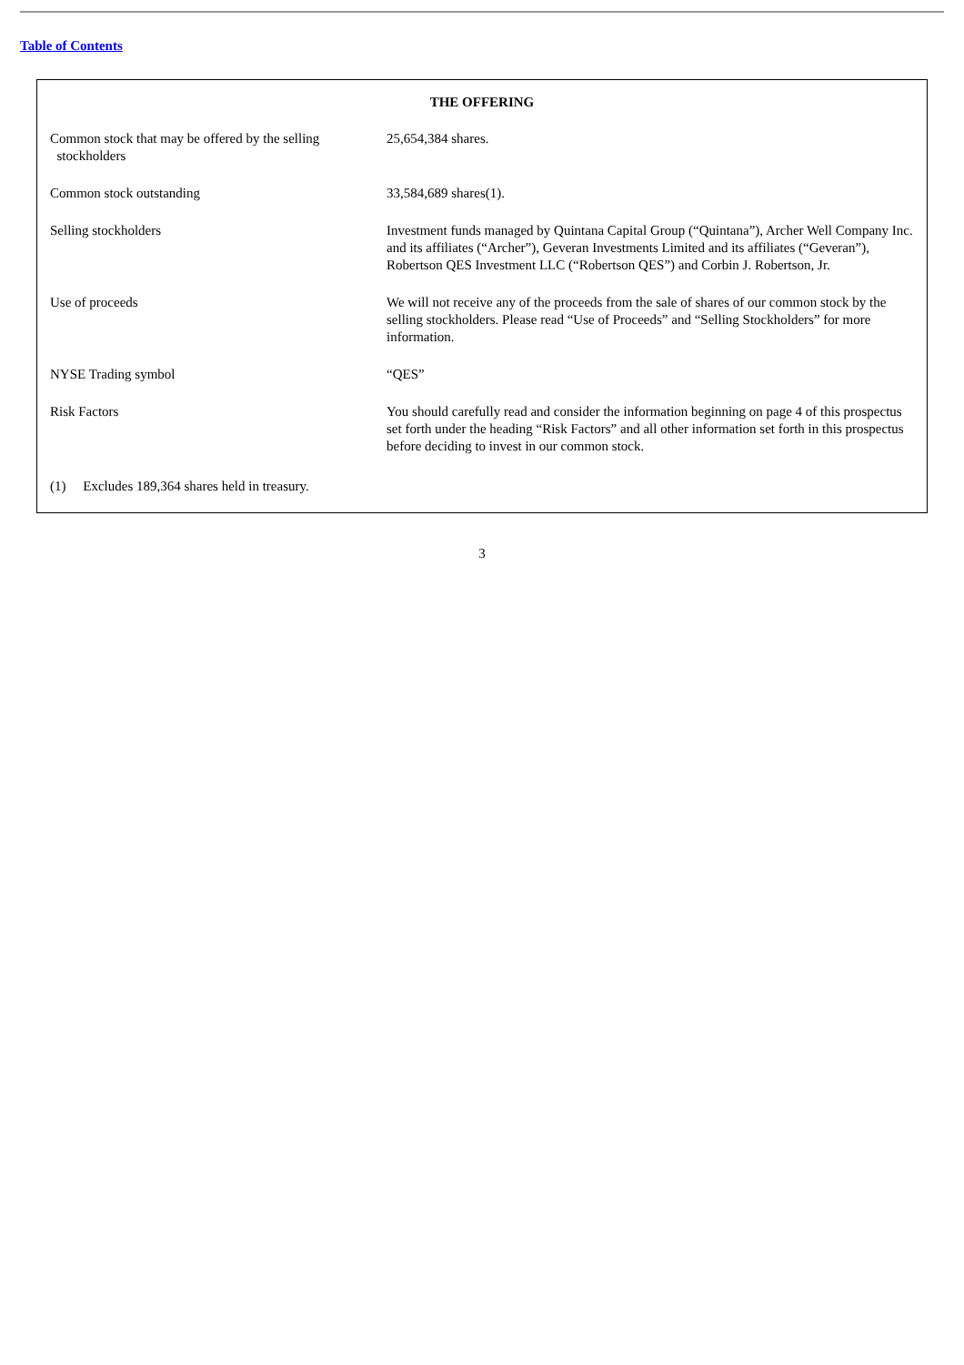Table of Contents
THE OFFERING
| Common stock that may be offered by the selling stockholders | 25,654,384 shares. |
| Common stock outstanding | 33,584,689 shares(1). |
| Selling stockholders | Investment funds managed by Quintana Capital Group (“Quintana”), Archer Well Company Inc. and its affiliates (“Archer”), Geveran Investments Limited and its affiliates (“Geveran”), Robertson QES Investment LLC (“Robertson QES”) and Corbin J. Robertson, Jr. |
| Use of proceeds | We will not receive any of the proceeds from the sale of shares of our common stock by the selling stockholders. Please read “Use of Proceeds” and “Selling Stockholders” for more information. |
| NYSE Trading symbol | “QES” |
| Risk Factors | You should carefully read and consider the information beginning on page 4 of this prospectus set forth under the heading “Risk Factors” and all other information set forth in this prospectus before deciding to invest in our common stock. |
(1) Excludes 189,364 shares held in treasury.
3